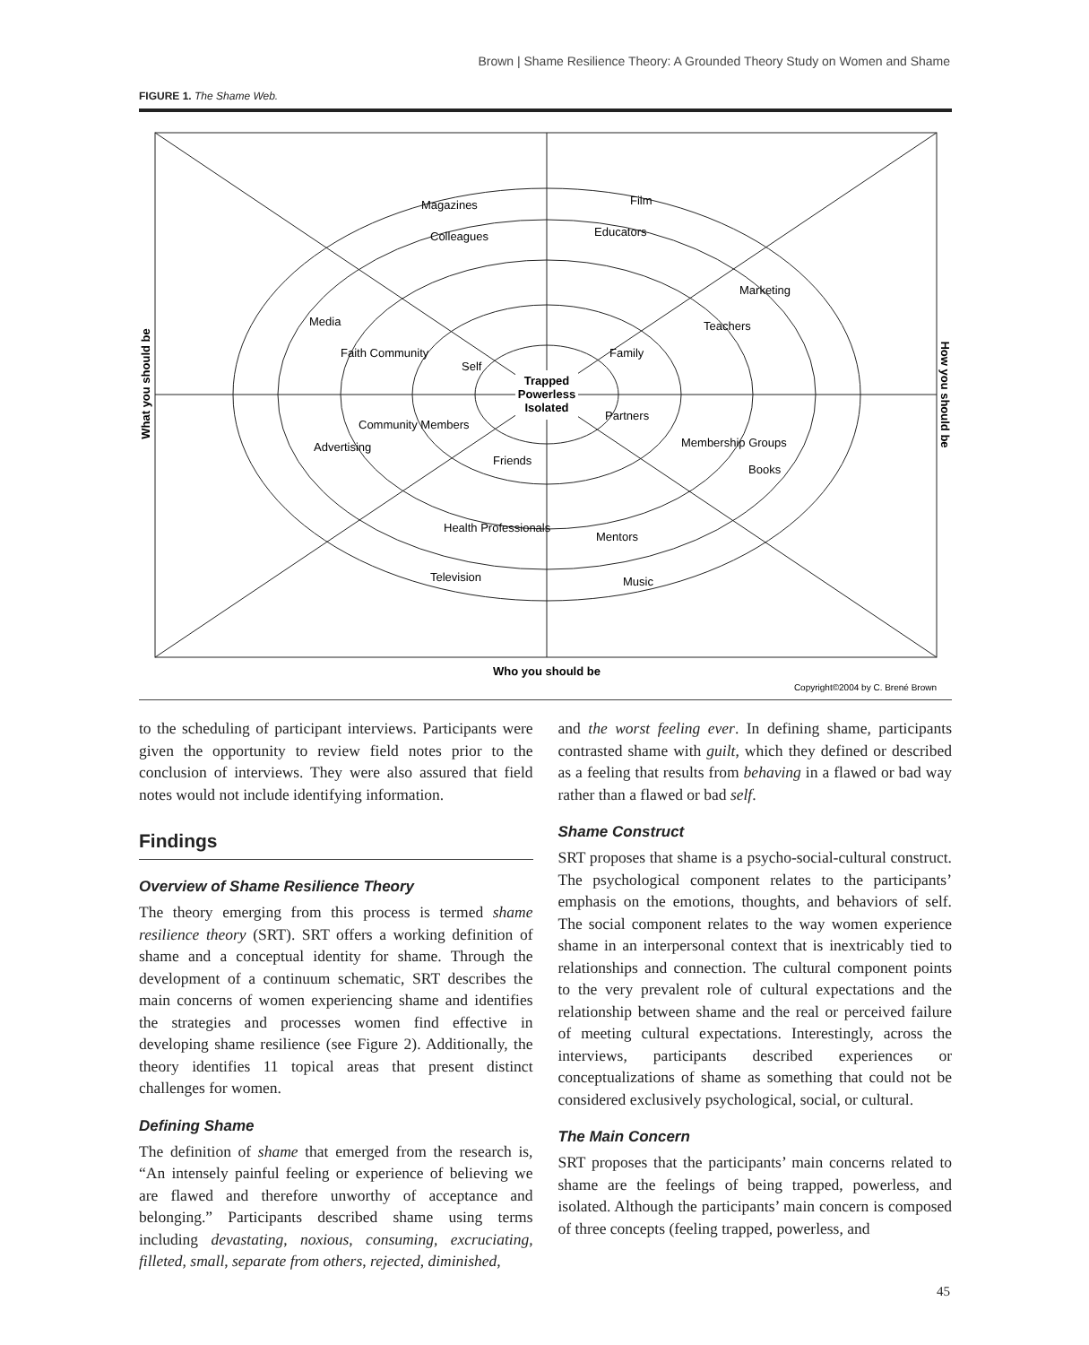Brown | Shame Resilience Theory: A Grounded Theory Study on Women and Shame
FIGURE 1. The Shame Web.
Trapped
Powerless
Isolated
Magazines
Film
Colleagues
Educators
Media
Faith Community
Self
Family
Teachers
Marketing
Advertising
Community Members
Friends
Partners
Membership Groups
Books
Health Professionals
Mentors
Television
Music
What you should be
How you should be
Who you should be
Copyright©2004 by C. Brené Brown
to the scheduling of participant interviews. Participants were given the opportunity to review field notes prior to the conclusion of interviews. They were also assured that field notes would not include identifying information.
Findings
Overview of Shame Resilience Theory
The theory emerging from this process is termed shame resilience theory (SRT). SRT offers a working definition of shame and a conceptual identity for shame. Through the development of a continuum schematic, SRT describes the main concerns of women experiencing shame and identifies the strategies and processes women find effective in developing shame resilience (see Figure 2). Additionally, the theory identifies 11 topical areas that present distinct challenges for women.
Defining Shame
The definition of shame that emerged from the research is, “An intensely painful feeling or experience of believing we are flawed and therefore unworthy of acceptance and belonging.” Participants described shame using terms including devastating, noxious, consuming, excruciating, filleted, small, separate from others, rejected, diminished,
and the worst feeling ever. In defining shame, participants contrasted shame with guilt, which they defined or described as a feeling that results from behaving in a flawed or bad way rather than a flawed or bad self.
Shame Construct
SRT proposes that shame is a psycho-social-cultural construct. The psychological component relates to the participants’ emphasis on the emotions, thoughts, and behaviors of self. The social component relates to the way women experience shame in an interpersonal context that is inextricably tied to relationships and connection. The cultural component points to the very prevalent role of cultural expectations and the relationship between shame and the real or perceived failure of meeting cultural expectations. Interestingly, across the interviews, participants described experiences or conceptualizations of shame as something that could not be considered exclusively psychological, social, or cultural.
The Main Concern
SRT proposes that the participants’ main concerns related to shame are the feelings of being trapped, powerless, and isolated. Although the participants’ main concern is composed of three concepts (feeling trapped, powerless, and
45